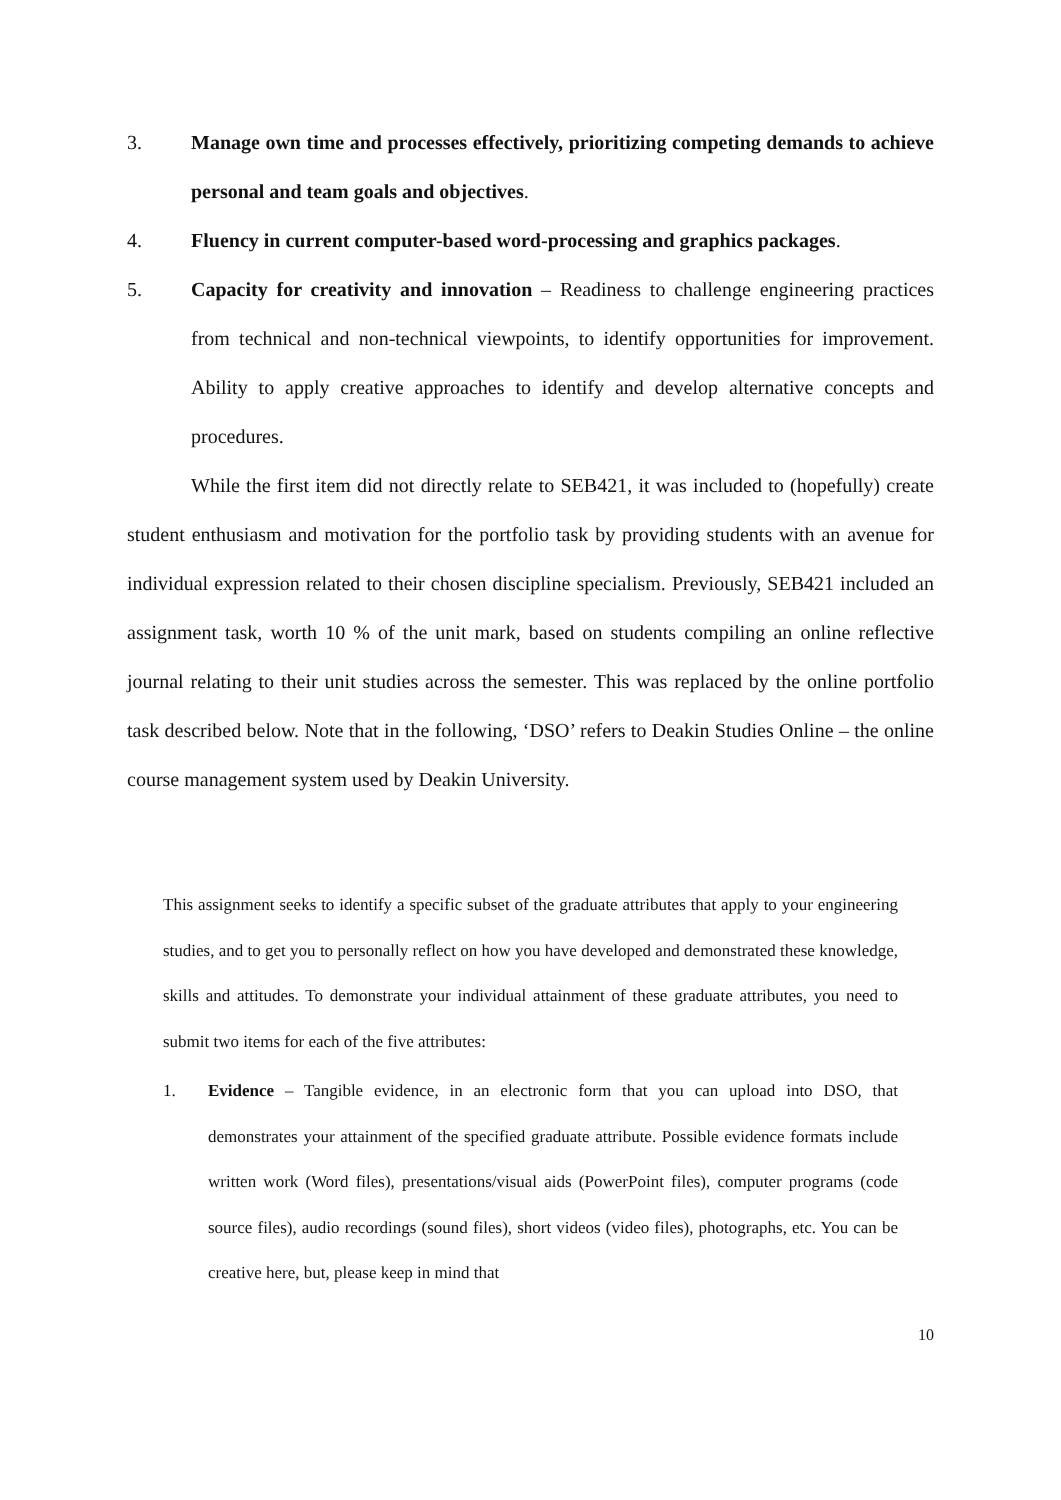3. Manage own time and processes effectively, prioritizing competing demands to achieve personal and team goals and objectives.
4. Fluency in current computer-based word-processing and graphics packages.
5. Capacity for creativity and innovation – Readiness to challenge engineering practices from technical and non-technical viewpoints, to identify opportunities for improvement. Ability to apply creative approaches to identify and develop alternative concepts and procedures.
While the first item did not directly relate to SEB421, it was included to (hopefully) create student enthusiasm and motivation for the portfolio task by providing students with an avenue for individual expression related to their chosen discipline specialism. Previously, SEB421 included an assignment task, worth 10 % of the unit mark, based on students compiling an online reflective journal relating to their unit studies across the semester. This was replaced by the online portfolio task described below. Note that in the following, ‘DSO’ refers to Deakin Studies Online – the online course management system used by Deakin University.
This assignment seeks to identify a specific subset of the graduate attributes that apply to your engineering studies, and to get you to personally reflect on how you have developed and demonstrated these knowledge, skills and attitudes. To demonstrate your individual attainment of these graduate attributes, you need to submit two items for each of the five attributes:
1. Evidence – Tangible evidence, in an electronic form that you can upload into DSO, that demonstrates your attainment of the specified graduate attribute. Possible evidence formats include written work (Word files), presentations/visual aids (PowerPoint files), computer programs (code source files), audio recordings (sound files), short videos (video files), photographs, etc. You can be creative here, but, please keep in mind that
10